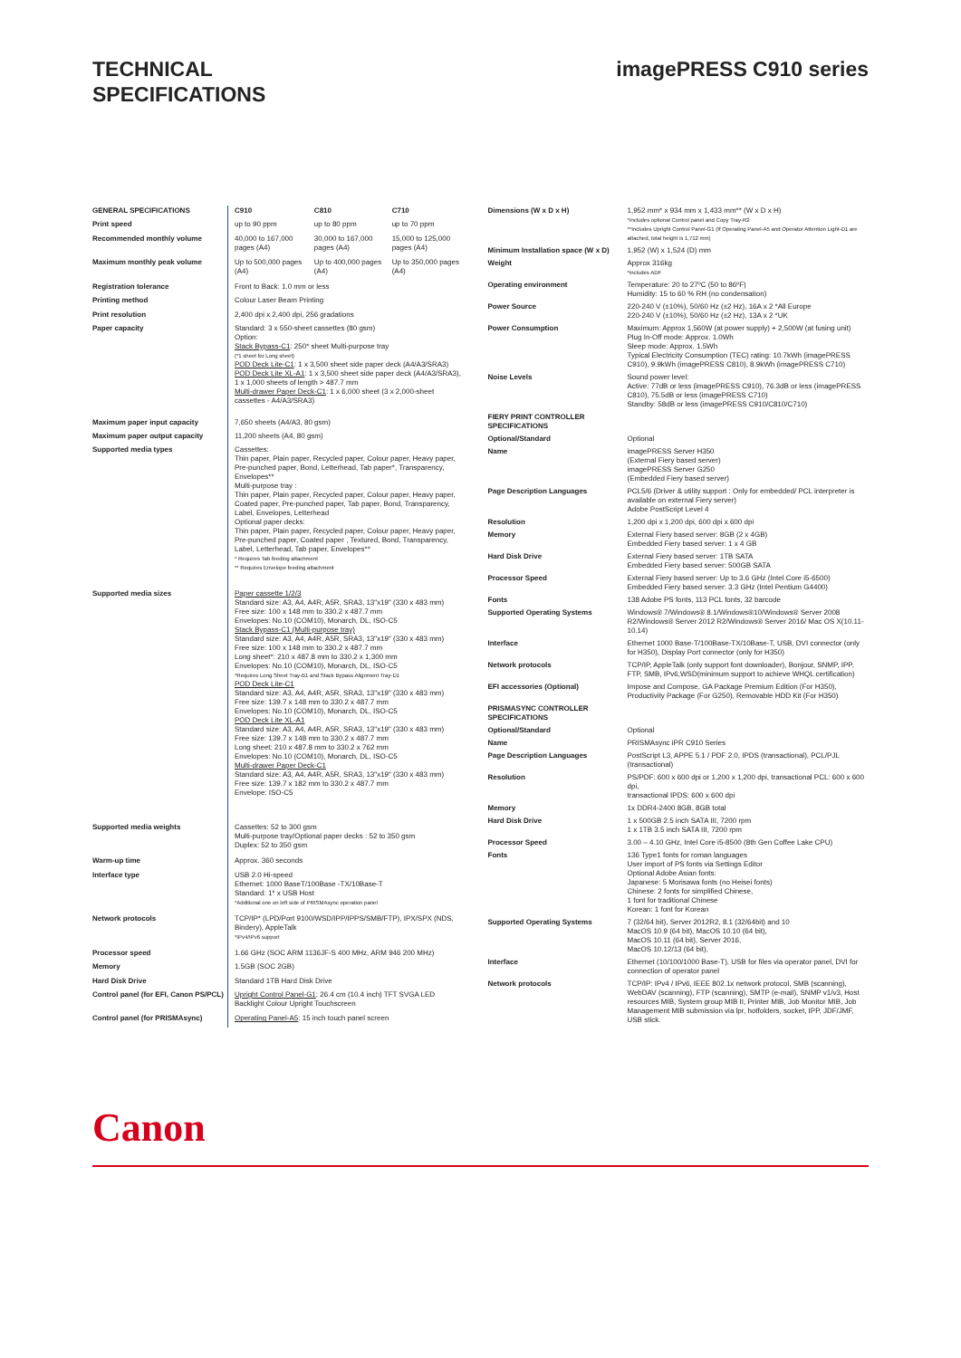TECHNICAL
SPECIFICATIONS
imagePRESS C910 series
| GENERAL SPECIFICATIONS | C910 | C810 | C710 |
| Print speed | up to 90 ppm | up to 80 ppm | up to 70 ppm |
| Recommended monthly volume | 40,000 to 167,000 pages (A4) | 30,000 to 167,000 pages (A4) | 15,000 to 125,000 pages (A4) |
| Maximum monthly peak volume | Up to 500,000 pages (A4) | Up to 400,000 pages (A4) | Up to 350,000 pages (A4) |
| Registration tolerance | Front to Back: 1.0 mm or less | | |
| Printing method | Colour Laser Beam Printing | | |
| Print resolution | 2,400 dpi x 2,400 dpi, 256 gradations | | |
| Paper capacity | Standard: 3 x 550-sheet cassettes (80 gsm) Option: Stack Bypass-C1 : 250* sheet Multi-purpose tray (*1 sheet for Long sheet) POD Deck Lite-C1 : 1 x 3,500 sheet side paper deck (A4/A3/SRA3) POD Deck Lite XL-A1 : 1 x 3,500 sheet side paper deck (A4/A3/SRA3), 1 x 1,000 sheets of length > 487.7 mm Multi-drawer Paper Deck-C1 : 1 x 6,000 sheet (3 x 2,000-sheet cassettes - A4/A3/SRA3) | | |
| Maximum paper input capacity | 7,650 sheets (A4/A3, 80 gsm) | | |
| Maximum paper output capacity | 11,200 sheets (A4, 80 gsm) | | |
| Supported media types | Cassettes: Thin paper, Plain paper, Recycled paper, Colour paper, Heavy paper, Pre-punched paper, Bond, Letterhead, Tab paper*, Transparency, Envelopes** Multi-purpose tray : Thin paper, Plain paper, Recycled paper, Colour paper, Heavy paper, Coated paper, Pre-punched paper, Tab paper, Bond, Transparency, Label, Envelopes, Letterhead Optional paper decks: Thin paper, Plain paper, Recycled paper, Colour paper, Heavy paper, Pre-punched paper, Coated paper , Textured, Bond, Transparency, Label, Letterhead, Tab paper, Envelopes** * Requires Tab feeding attachment ** Requires Envelope feeding attachment | | |
| Supported media sizes | Paper cassette 1/2/3 Standard size: A3, A4, A4R, A5R, SRA3, 13"x19" (330 x 483 mm) Free size: 100 x 148 mm to 330.2 x 487.7 mm Envelopes: No.10 (COM10), Monarch, DL, ISO-C5 Stack Bypass-C1 (Multi-purpose tray) Standard size: A3, A4, A4R, A5R, SRA3, 13"x19" (330 x 483 mm) Free size: 100 x 148 mm to 330.2 x 487.7 mm Long sheet*: 210 x 487.8 mm to 330.2 x 1,300 mm Envelopes: No.10 (COM10), Monarch, DL, ISO-C5 *Requires Long Sheet Tray-B1 and Stack Bypass Alignment Tray-D1 POD Deck Lite-C1 Standard size: A3, A4, A4R, A5R, SRA3, 13"x19" (330 x 483 mm) Free size: 139.7 x 148 mm to 330.2 x 487.7 mm Envelopes: No.10 (COM10), Monarch, DL, ISO-C5 POD Deck Lite XL-A1 Standard size: A3, A4, A4R, A5R, SRA3, 13"x19" (330 x 483 mm) Free size: 139.7 x 148 mm to 330.2 x 487.7 mm Long sheet: 210 x 487.8 mm to 330.2 x 762 mm Envelopes: No.10 (COM10), Monarch, DL, ISO-C5 Multi-drawer Paper Deck-C1 Standard size: A3, A4, A4R, A5R, SRA3, 13"x19" (330 x 483 mm) Free size: 139.7 x 182 mm to 330.2 x 487.7 mm Envelope: ISO-C5 | | |
| Supported media weights | Cassettes: 52 to 300 gsm Multi-purpose tray/Optional paper decks : 52 to 350 gsm Duplex: 52 to 350 gsm | | |
| Warm-up time | Approx. 360 seconds | | |
| Interface type | USB 2.0 Hi-speed Ethernet: 1000 BaseT/100Base -TX/10Base-T Standard: 1* x USB Host *Additional one on left side of PRISMAsync operation panel | | |
| Network protocols | TCP/IP* (LPD/Port 9100/WSD/IPP/IPPS/SMB/FTP), IPX/SPX (NDS, Bindery), AppleTalk *IPv4/IPv6 support | | |
| Processor speed | 1.66 GHz (SOC ARM 1136JF-S 400 MHz, ARM 946 200 MHz) | | |
| Memory | 1.5GB (SOC 2GB) | | |
| Hard Disk Drive | Standard 1TB Hard Disk Drive | | |
| Control panel (for EFI, Canon PS/PCL) | Upright Control Panel-G1 : 26.4 cm (10.4 inch) TFT SVGA LED Backlight Colour Upright Touchscreen | | |
| Control panel (for PRISMAsync) | Operating Panel-A5 : 15 inch touch panel screen | | |
| Dimensions (W x D x H) | 1,952 mm* x 934 mm x 1,433 mm** (W x D x H) *Includes optional Control panel and Copy Tray-R2 **Includes Upright Control Panel-G1 (If Operating Panel-A5 and Operator Attention Light-D1 are attached, total height is 1,712 mm) |
| Minimum Installation space (W x D) | 1,952 (W) x 1,524 (D) mm |
| Weight | Approx 316kg *includes ADF |
| Operating environment | Temperature: 20 to 27ºC (50 to 86ºF) Humidity: 15 to 60 % RH (no condensation) |
| Power Source | 220-240 V (±10%), 50/60 Hz (±2 Hz), 16A x 2 *All Europe 220-240 V (±10%), 50/60 Hz (±2 Hz), 13A x 2 *UK |
| Power Consumption | Maximum: Approx 1,560W (at power supply) + 2,500W (at fusing unit) Plug In-Off mode: Approx. 1.0Wh Sleep mode: Approx. 1.5Wh Typical Electricity Consumption (TEC) rating: 10.7kWh (imagePRESS C910), 9.9kWh (imagePRESS C810), 8.9kWh (imagePRESS C710) |
| Noise Levels | Sound power level: Active: 77dB or less (imagePRESS C910), 76.3dB or less (imagePRESS C810), 75.5dB or less (imagePRESS C710) Standby: 58dB or less (imagePRESS C910/C810/C710) |
| FIERY PRINT CONTROLLER SPECIFICATIONS | |
| Optional/Standard | Optional |
| Name | imagePRESS Server H350 (External Fiery based server) imagePRESS Server G250 (Embedded Fiery based server) |
| Page Description Languages | PCL5/6 (Driver & utility support : Only for embedded/ PCL interpreter is available on external Fiery server) Adobe PostScript Level 4 |
| Resolution | 1,200 dpi x 1,200 dpi, 600 dpi x 600 dpi |
| Memory | External Fiery based server: 8GB (2 x 4GB) Embedded Fiery based server: 1 x 4 GB |
| Hard Disk Drive | External Fiery based server: 1TB SATA Embedded Fiery based server: 500GB SATA |
| Processor Speed | External Fiery based server: Up to 3.6 GHz (Intel Core i5-6500) Embedded Fiery based server: 3.3 GHz (Intel Pentium G4400) |
| Fonts | 138 Adobe PS fonts, 113 PCL fonts, 32 barcode |
| Supported Operating Systems | Windows® 7/Windows® 8.1/Windows®10/Windows® Server 2008 R2/Windows® Server 2012 R2/Windows® Server 2016/ Mac OS X(10.11-10.14) |
| Interface | Ethernet 1000 Base-T/100Base-TX/10Base-T, USB, DVI connector (only for H350), Display Port connector (only for H350) |
| Network protocols | TCP/IP, AppleTalk (only support font downloader), Bonjour, SNMP, IPP, FTP, SMB, IPv6,WSD(minimum support to achieve WHQL certification) |
| EFI accessories (Optional) | Impose and Compose, GA Package Premium Edition (For H350), Productivity Package (For G250), Removable HDD Kit (For H350) |
| PRISMASYNC CONTROLLER SPECIFICATIONS | |
| Optional/Standard | Optional |
| Name | PRISMAsync iPR C910 Series |
| Page Description Languages | PostScript L3, APPE 5.1 / PDF 2.0, IPDS (transactional), PCL/PJL (transactional) |
| Resolution | PS/PDF: 600 x 600 dpi or 1,200 x 1,200 dpi, transactional PCL: 600 x 600 dpi, transactional IPDS: 600 x 600 dpi |
| Memory | 1x DDR4-2400 8GB, 8GB total |
| Hard Disk Drive | 1 x 500GB 2.5 inch SATA III, 7200 rpm 1 x 1TB 3.5 inch SATA III, 7200 rpm |
| Processor Speed | 3.00 – 4.10 GHz, Intel Core i5-8500 (8th Gen Coffee Lake CPU) |
| Fonts | 136 Type1 fonts for roman languages User import of PS fonts via Settings Editor Optional Adobe Asian fonts: Japanese: 5 Morisawa fonts (no Heisei fonts) Chinese: 2 fonts for simplified Chinese, 1 font for traditional Chinese Korean: 1 font for Korean |
| Supported Operating Systems | 7 (32/64 bit), Server 2012R2, 8.1 (32/64bit) and 10 MacOS 10.9 (64 bit), MacOS 10.10 (64 bit), MacOS 10.11 (64 bit), Server 2016, MacOS 10.12/13 (64 bit), |
| Interface | Ethernet (10/100/1000 Base-T), USB for files via operator panel, DVI for connection of operator panel |
| Network protocols | TCP/IP: IPv4 / IPv6, IEEE 802.1x network protocol, SMB (scanning), WebDAV (scanning), FTP (scanning), SMTP (e-mail), SNMP v1/v3, Host resources MIB, System group MIB II, Printer MIB, Job Monitor MIB, Job Management MIB submission via lpr, hotfolders, socket, IPP, JDF/JMF, USB stick. |
Canon